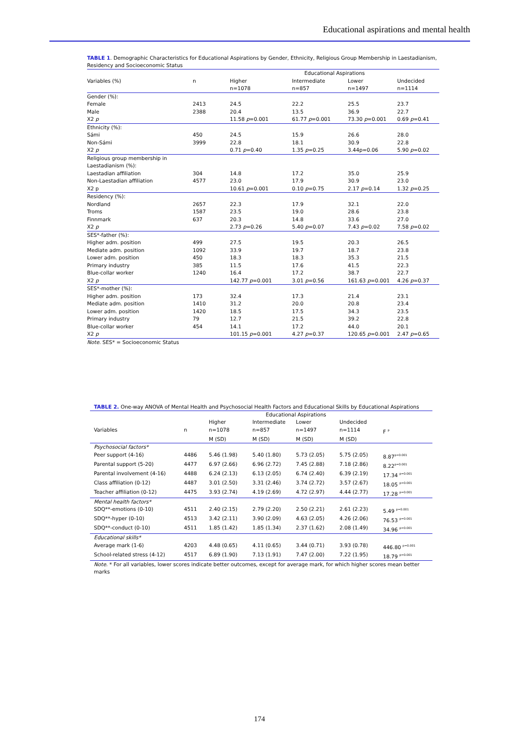Educational aspirations and mental health
TABLE 1. Demographic Characteristics for Educational Aspirations by Gender, Ethnicity, Religious Group Membership in Laestadianism, Residency and Socioeconomic Status
| | | Educational Aspirations | | | |
| Variables (%) | n | Higher | Intermediate | Lower | Undecided |
| | | n=1078 | n=857 | n=1497 | n=1114 |
| Gender (%): | | | | | |
| Female | 2413 | 24.5 | 22.2 | 25.5 | 23.7 |
| Male | 2388 | 20.4 | 13.5 | 36.9 | 22.7 |
| X2 p | | 11.58 p =0.001 | 61.77 p =0.001 | 73.30 p =0.001 | 0.69 p =0.41 |
| Ethnicity (%): | | | | | |
| Sámi | 450 | 24.5 | 15.9 | 26.6 | 28.0 |
| Non-Sámi | 3999 | 22.8 | 18.1 | 30.9 | 22.8 |
| X2 p | | 0.71 p =0.40 | 1.35 p =0.25 | 3.44p=0.06 | 5.90 p =0.02 |
| Religious group membership in Laestadianism (%): | | | | | |
| Laestadian affiliation | 304 | 14.8 | 17.2 | 35.0 | 25.9 |
| Non-Laestadian affiliation | 4577 | 23.0 | 17.9 | 30.9 | 23.0 |
| X2 p | | 10.61 p =0.001 | 0.10 p =0.75 | 2.17 p =0.14 | 1.32 p =0.25 |
| Residency (%): | | | | | |
| Nordland | 2657 | 22.3 | 17.9 | 32.1 | 22.0 |
| Troms | 1587 | 23.5 | 19.0 | 28.6 | 23.8 |
| Finnmark | 637 | 20.3 | 14.8 | 33.6 | 27.0 |
| X2 p | | 2.73 p =0.26 | 5.40 p =0.07 | 7.43 p =0.02 | 7.58 p =0.02 |
| SES*-father (%): | | | | | |
| Higher adm. position | 499 | 27.5 | 19.5 | 20.3 | 26.5 |
| Mediate adm. position | 1092 | 33.9 | 19.7 | 18.7 | 23.8 |
| Lower adm. position | 450 | 18.3 | 18.3 | 35.3 | 21.5 |
| Primary industry | 385 | 11.5 | 17.6 | 41.5 | 22.3 |
| Blue-collar worker | 1240 | 16.4 | 17.2 | 38.7 | 22.7 |
| X2 p | | 142.77 p =0.001 | 3.01 p =0.56 | 161.63 p =0.001 | 4.26 p =0.37 |
| SES*-mother (%): | | | | | |
| Higher adm. position | 173 | 32.4 | 17.3 | 21.4 | 23.1 |
| Mediate adm. position | 1410 | 31.2 | 20.0 | 20.8 | 23.4 |
| Lower adm. position | 1420 | 18.5 | 17.5 | 34.3 | 23.5 |
| Primary industry | 79 | 12.7 | 21.5 | 39.2 | 22.8 |
| Blue-collar worker | 454 | 14.1 | 17.2 | 44.0 | 20.1 |
| X2 p | | 101.15 p =0.001 | 4.27 p =0.37 | 120.65 p =0.001 | 2.47 p =0.65 |
Note. SES* = Socioeconomic Status
TABLE 2. One-way ANOVA of Mental Health and Psychosocial Health Factors and Educational Skills by Educational Aspirations
| | | Educational Aspirations | | | | |
| | | Higher | Intermediate | Lower | Undecided | |
| Variables | n | n=1078 | n=857 | n=1497 | n=1114 | F <sup>p</sup> |
| | | M (SD) | M (SD) | M (SD) | M (SD) | |
| Psychosocial factors* | | | | | | |
| Peer support (4-16) | 4486 | 5.46 (1.98) | 5.40 (1.80) | 5.73 (2.05) | 5.75 (2.05) | 8.87<sup>p=0.001</sup> |
| Parental support (5-20) | 4477 | 6.97 (2.66) | 6.96 (2.72) | 7.45 (2.88) | 7.18 (2.86) | 8.22<sup>p=0.001</sup> |
| Parental involvement (4-16) | 4488 | 6.24 (2.13) | 6.13 (2.05) | 6.74 (2.40) | 6.39 (2.19) | 17.34 <sup>p=0.001</sup> |
| Class affiliation (0-12) | 4487 | 3.01 (2.50) | 3.31 (2.46) | 3.74 (2.72) | 3.57 (2.67) | 18.05 <sup>p=0.001</sup> |
| Teacher affiliation (0-12) | 4475 | 3.93 (2.74) | 4.19 (2.69) | 4.72 (2.97) | 4.44 (2.77) | 17.28 <sup>p=0.001</sup> |
| Mental health factors* | | | | | | |
| SDQ**-emotions (0-10) | 4511 | 2.40 (2.15) | 2.79 (2.20) | 2.50 (2.21) | 2.61 (2.23) | 5.49 <sup>p=0.001</sup> |
| SDQ**-hyper (0-10) | 4513 | 3.42 (2.11) | 3.90 (2.09) | 4.63 (2.05) | 4.26 (2.06) | 76.53 <sup>p=0.001</sup> |
| SDQ**-conduct (0-10) | 4511 | 1.85 (1.42) | 1.85 (1.34) | 2.37 (1.62) | 2.08 (1.49) | 34.96 <sup>p=0.001</sup> |
| Educational skills* | | | | | | |
| Average mark (1-6) | 4203 | 4.48 (0.65) | 4.11 (0.65) | 3.44 (0.71) | 3.93 (0.78) | 446.80 <sup>p=0.001</sup> |
| School-related stress (4-12) | 4517 | 6.89 (1.90) | 7.13 (1.91) | 7.47 (2.00) | 7.22 (1.95) | 18.79 <sup>p=0.001</sup> |
Note. * For all variables, lower scores indicate better outcomes, except for average mark, for which higher scores mean better marks
174